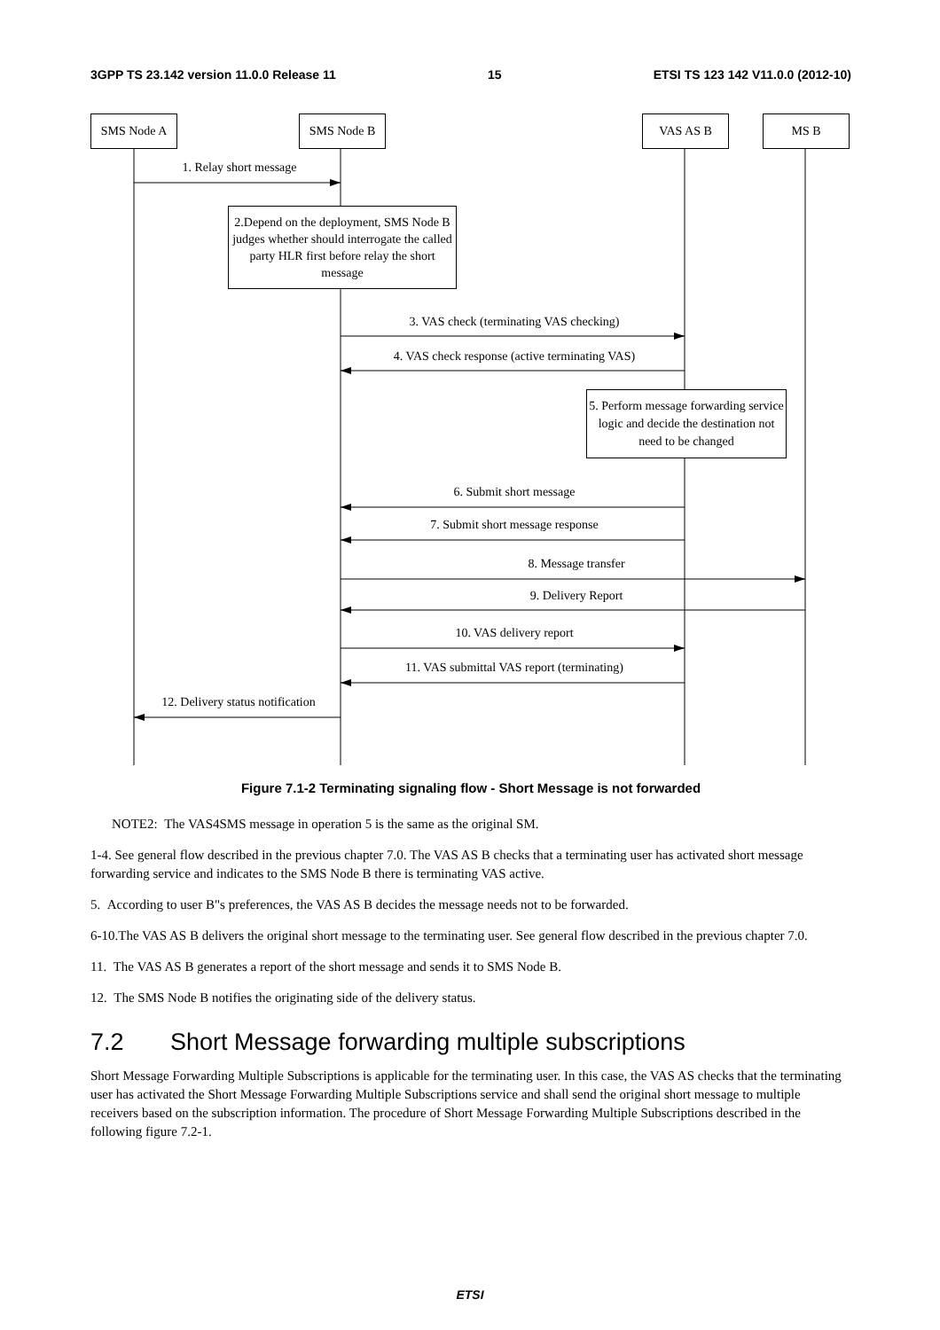3GPP TS 23.142 version 11.0.0 Release 11 15 ETSI TS 123 142 V11.0.0 (2012-10)
SMS Node A SMS Node B VAS AS B MS B
1. Relay short message
2.Depend on the deployment, SMS Node B judges whether should interrogate the called party HLR first before relay the short message
3. VAS check (terminating VAS checking)
4. VAS check response (active terminating VAS)
5. Perform message forwarding service logic and decide the destination not need to be changed
6. Submit short message
7. Submit short message response
8. Message transfer
9. Delivery Report
10. VAS delivery report
11. VAS submittal VAS report (terminating)
12. Delivery status notification
Figure 7.1-2 Terminating signaling flow - Short Message is not forwarded
NOTE2: The VAS4SMS message in operation 5 is the same as the original SM.
1-4. See general flow described in the previous chapter 7.0. The VAS AS B checks that a terminating user has activated short message forwarding service and indicates to the SMS Node B there is terminating VAS active.
5. According to user B"s preferences, the VAS AS B decides the message needs not to be forwarded.
6-10.The VAS AS B delivers the original short message to the terminating user. See general flow described in the previous chapter 7.0.
11. The VAS AS B generates a report of the short message and sends it to SMS Node B.
12. The SMS Node B notifies the originating side of the delivery status.
7.2 Short Message forwarding multiple subscriptions
Short Message Forwarding Multiple Subscriptions is applicable for the terminating user. In this case, the VAS AS checks that the terminating user has activated the Short Message Forwarding Multiple Subscriptions service and shall send the original short message to multiple receivers based on the subscription information. The procedure of Short Message Forwarding Multiple Subscriptions described in the following figure 7.2-1.
ETSI